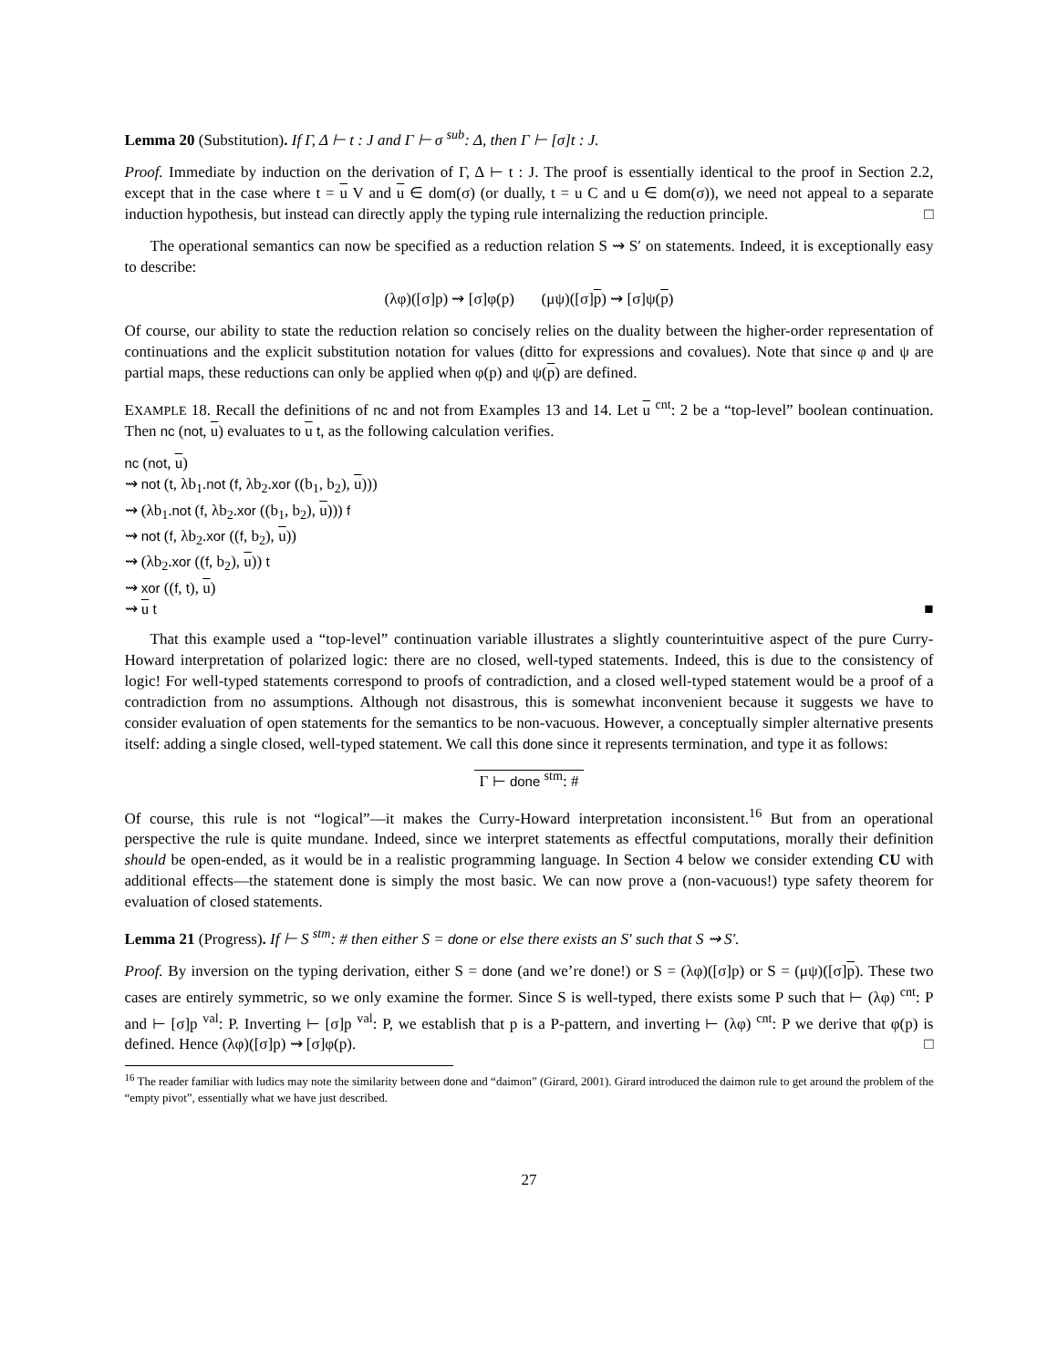Lemma 20 (Substitution). If Γ, Δ ⊢ t : J and Γ ⊢ σ <sup>sub</sup>: Δ, then Γ ⊢ [σ]t : J.
Proof. Immediate by induction on the derivation of Γ, Δ ⊢ t : J. The proof is essentially identical to the proof in Section 2.2, except that in the case where t = u V and u ∈ dom(σ) (or dually, t = u C and u ∈ dom(σ)), we need not appeal to a separate induction hypothesis, but instead can directly apply the typing rule internalizing the reduction principle. □
The operational semantics can now be specified as a reduction relation S ⇝ S′ on statements. Indeed, it is exceptionally easy to describe:
(λφ)([σ]p) ⇝ [σ]φ(p) (μψ)([σ]p) ⇝ [σ]ψ(p)
Of course, our ability to state the reduction relation so concisely relies on the duality between the higher-order representation of continuations and the explicit substitution notation for values (ditto for expressions and covalues). Note that since φ and ψ are partial maps, these reductions can only be applied when φ(p) and ψ(p) are defined.
EXAMPLE 18. Recall the definitions of nc and not from Examples 13 and 14. Let u <sup>cnt</sup>: 2 be a “top-level” boolean continuation. Then nc (not, u) evaluates to u t, as the following calculation verifies.
nc (not, u)
⇝ not (t, λb<sub>1</sub>.not (f, λb<sub>2</sub>.xor ((b<sub>1</sub>, b<sub>2</sub>), u)))
⇝ (λb<sub>1</sub>.not (f, λb<sub>2</sub>.xor ((b<sub>1</sub>, b<sub>2</sub>), u))) f
⇝ not (f, λb<sub>2</sub>.xor ((f, b<sub>2</sub>), u))
⇝ (λb<sub>2</sub>.xor ((f, b<sub>2</sub>), u)) t
⇝ xor ((f, t), u)
⇝ u t ■
That this example used a “top-level” continuation variable illustrates a slightly counterintuitive aspect of the pure Curry-Howard interpretation of polarized logic: there are no closed, well-typed statements. Indeed, this is due to the consistency of logic! For well-typed statements correspond to proofs of contradiction, and a closed well-typed statement would be a proof of a contradiction from no assumptions. Although not disastrous, this is somewhat inconvenient because it suggests we have to consider evaluation of open statements for the semantics to be non-vacuous. However, a conceptually simpler alternative presents itself: adding a single closed, well-typed statement. We call this done since it represents termination, and type it as follows:
Γ ⊢ done <sup>stm</sup>: #
Of course, this rule is not “logical”—it makes the Curry-Howard interpretation inconsistent.<sup>16</sup> But from an operational perspective the rule is quite mundane. Indeed, since we interpret statements as effectful computations, morally their definition should be open-ended, as it would be in a realistic programming language. In Section 4 below we consider extending CU with additional effects—the statement done is simply the most basic. We can now prove a (non-vacuous!) type safety theorem for evaluation of closed statements.
Lemma 21 (Progress). If ⊢ S <sup>stm</sup>: # then either S = done or else there exists an S′ such that S ⇝ S′.
Proof. By inversion on the typing derivation, either S = done (and we’re done!) or S = (λφ)([σ]p) or S = (μψ)([σ]p). These two cases are entirely symmetric, so we only examine the former. Since S is well-typed, there exists some P such that ⊢ (λφ) <sup>cnt</sup>: P and ⊢ [σ]p <sup>val</sup>: P. Inverting ⊢ [σ]p <sup>val</sup>: P, we establish that p is a P-pattern, and inverting ⊢ (λφ) <sup>cnt</sup>: P we derive that φ(p) is defined. Hence (λφ)([σ]p) ⇝ [σ]φ(p). □
<sup>16</sup> The reader familiar with ludics may note the similarity between done and “daimon” (Girard, 2001). Girard introduced the daimon rule to get around the problem of the “empty pivot”, essentially what we have just described.
27